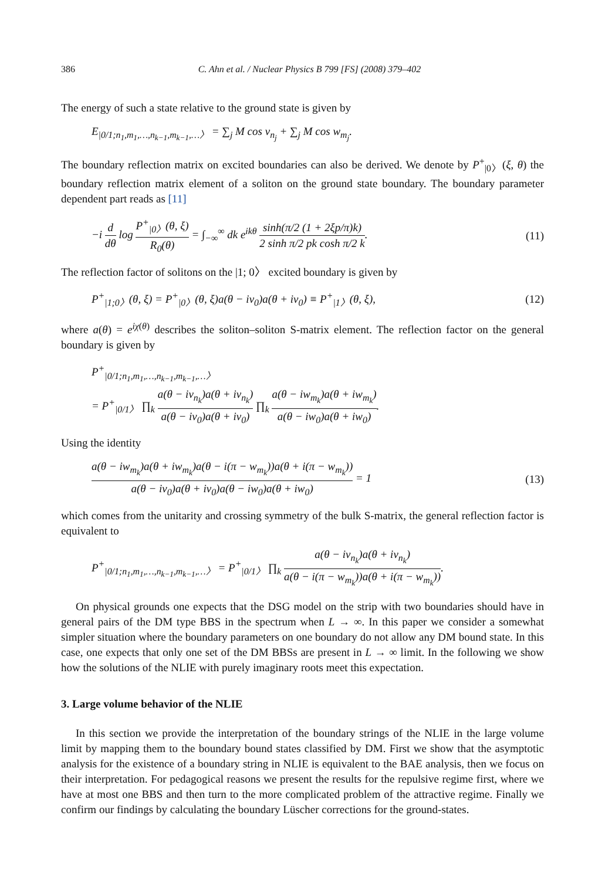386 C. Ahn et al. / Nuclear Physics B 799 [FS] (2008) 379–402
The energy of such a state relative to the ground state is given by
E<sub>|0/1;n<sub>1</sub>,m<sub>1</sub>,…,n<sub>k−1</sub>,m<sub>k−1</sub>,…〉</sub> = ∑<sub>j</sub> M cos ν<sub>n<sub>j</sub></sub> + ∑<sub>j</sub> M cos w<sub>m<sub>j</sub></sub>.
The boundary reflection matrix on excited boundaries can also be derived. We denote by P<sup>+</sup><sub>|0〉</sub>(ξ, θ) the boundary reflection matrix element of a soliton on the ground state boundary. The boundary parameter dependent part reads as [11]
−i d dθ log P<sup>+</sup><sub>|0〉</sub>(θ, ξ) R<sub>0</sub>(θ) = ∫<sub>−∞</sub><sup>∞</sup> dk e<sup>ikθ</sup> sinh(π/2 (1 + 2ξp/π)k) 2 sinh π/2 pk cosh π/2 k. (11)
The reflection factor of solitons on the |1; 0〉 excited boundary is given by
P<sup>+</sup><sub>|1;0〉</sub>(θ, ξ) = P<sup>+</sup><sub>|0〉</sub>(θ, ξ)a(θ − iν<sub>0</sub>)a(θ + iν<sub>0</sub>) ≡ P<sup>+</sup><sub>|1〉</sub>(θ, ξ), (12)
where a(θ) = e<sup>iχ(θ)</sup> describes the soliton–soliton S-matrix element. The reflection factor on the general boundary is given by
P<sup>+</sup><sub>|0/1;n<sub>1</sub>,m<sub>1</sub>,…,n<sub>k−1</sub>,m<sub>k−1</sub>,…〉</sub>
= P<sup>+</sup><sub>|0/1〉</sub> ∏<sub>k</sub> a(θ − iν<sub>n<sub>k</sub></sub>)a(θ + iν<sub>n<sub>k</sub></sub>) a(θ − iν<sub>0</sub>)a(θ + iν<sub>0</sub>) ∏<sub>k</sub> a(θ − iw<sub>m<sub>k</sub></sub>)a(θ + iw<sub>m<sub>k</sub></sub>) a(θ − iw<sub>0</sub>)a(θ + iw<sub>0</sub>).
Using the identity
a(θ − iw<sub>m<sub>k</sub></sub>)a(θ + iw<sub>m<sub>k</sub></sub>)a(θ − i(π − w<sub>m<sub>k</sub></sub>))a(θ + i(π − w<sub>m<sub>k</sub></sub>)) a(θ − iν<sub>0</sub>)a(θ + iν<sub>0</sub>)a(θ − iw<sub>0</sub>)a(θ + iw<sub>0</sub>) = 1 (13)
which comes from the unitarity and crossing symmetry of the bulk S-matrix, the general reflection factor is equivalent to
P<sup>+</sup><sub>|0/1;n<sub>1</sub>,m<sub>1</sub>,…,n<sub>k−1</sub>,m<sub>k−1</sub>,…〉</sub> = P<sup>+</sup><sub>|0/1〉</sub> ∏<sub>k</sub> a(θ − iν<sub>n<sub>k</sub></sub>)a(θ + iν<sub>n<sub>k</sub></sub>) a(θ − i(π − w<sub>m<sub>k</sub></sub>))a(θ + i(π − w<sub>m<sub>k</sub></sub>)).
On physical grounds one expects that the DSG model on the strip with two boundaries should have in general pairs of the DM type BBS in the spectrum when L → ∞. In this paper we consider a somewhat simpler situation where the boundary parameters on one boundary do not allow any DM bound state. In this case, one expects that only one set of the DM BBSs are present in L → ∞ limit. In the following we show how the solutions of the NLIE with purely imaginary roots meet this expectation.
3. Large volume behavior of the NLIE
In this section we provide the interpretation of the boundary strings of the NLIE in the large volume limit by mapping them to the boundary bound states classified by DM. First we show that the asymptotic analysis for the existence of a boundary string in NLIE is equivalent to the BAE analysis, then we focus on their interpretation. For pedagogical reasons we present the results for the repulsive regime first, where we have at most one BBS and then turn to the more complicated problem of the attractive regime. Finally we confirm our findings by calculating the boundary Lüscher corrections for the ground-states.